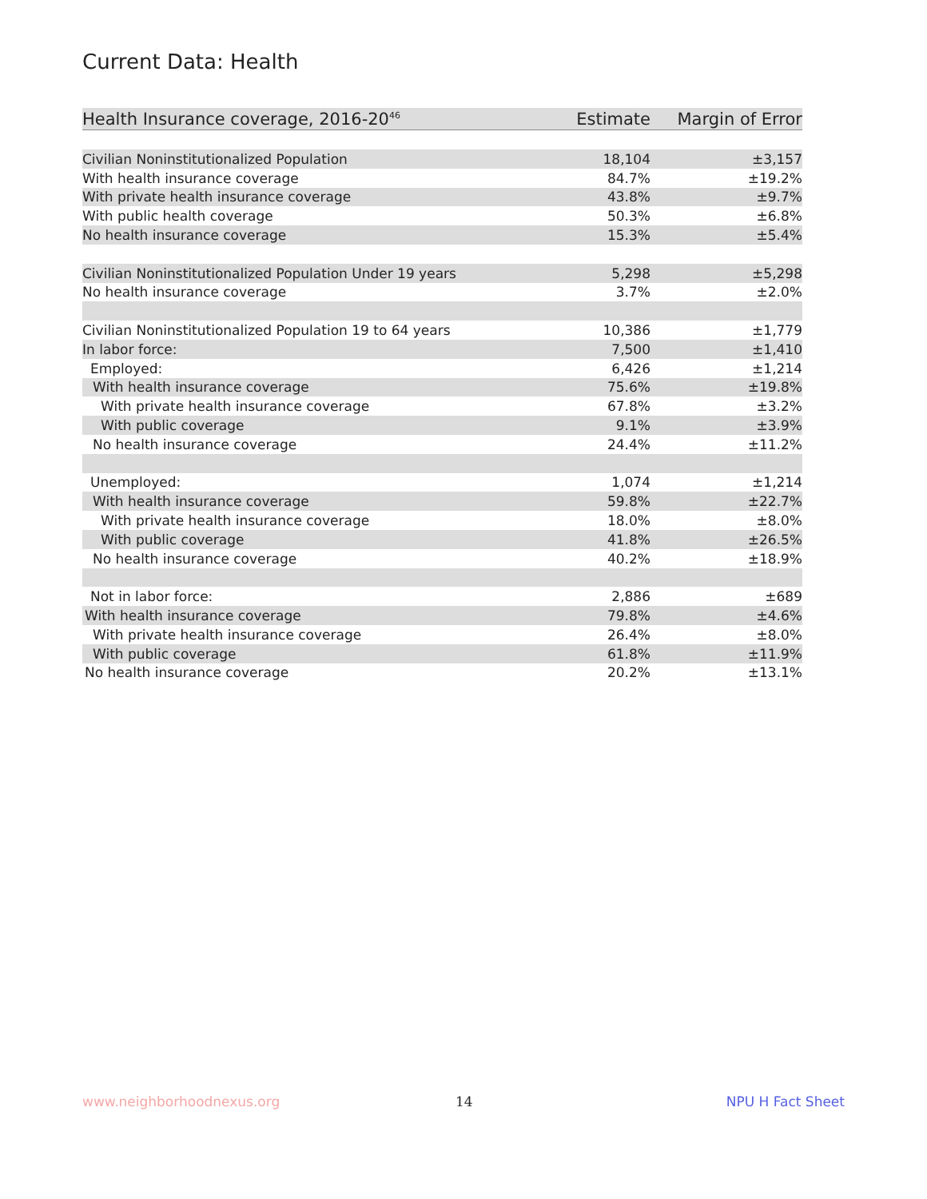Current Data: Health
| Health Insurance coverage, 2016-20<sup>46</sup> | Estimate | Margin of Error |
| --- | --- | --- |
| Civilian Noninstitutionalized Population | 18,104 | ±3,157 |
| With health insurance coverage | 84.7% | ±19.2% |
| With private health insurance coverage | 43.8% | ±9.7% |
| With public health coverage | 50.3% | ±6.8% |
| No health insurance coverage | 15.3% | ±5.4% |
| Civilian Noninstitutionalized Population Under 19 years | 5,298 | ±5,298 |
| No health insurance coverage | 3.7% | ±2.0% |
| Civilian Noninstitutionalized Population 19 to 64 years | 10,386 | ±1,779 |
| In labor force: | 7,500 | ±1,410 |
| Employed: | 6,426 | ±1,214 |
| With health insurance coverage | 75.6% | ±19.8% |
| With private health insurance coverage | 67.8% | ±3.2% |
| With public coverage | 9.1% | ±3.9% |
| No health insurance coverage | 24.4% | ±11.2% |
| Unemployed: | 1,074 | ±1,214 |
| With health insurance coverage | 59.8% | ±22.7% |
| With private health insurance coverage | 18.0% | ±8.0% |
| With public coverage | 41.8% | ±26.5% |
| No health insurance coverage | 40.2% | ±18.9% |
| Not in labor force: | 2,886 | ±689 |
| With health insurance coverage | 79.8% | ±4.6% |
| With private health insurance coverage | 26.4% | ±8.0% |
| With public coverage | 61.8% | ±11.9% |
| No health insurance coverage | 20.2% | ±13.1% |
www.neighborhoodnexus.org 14 NPU H Fact Sheet